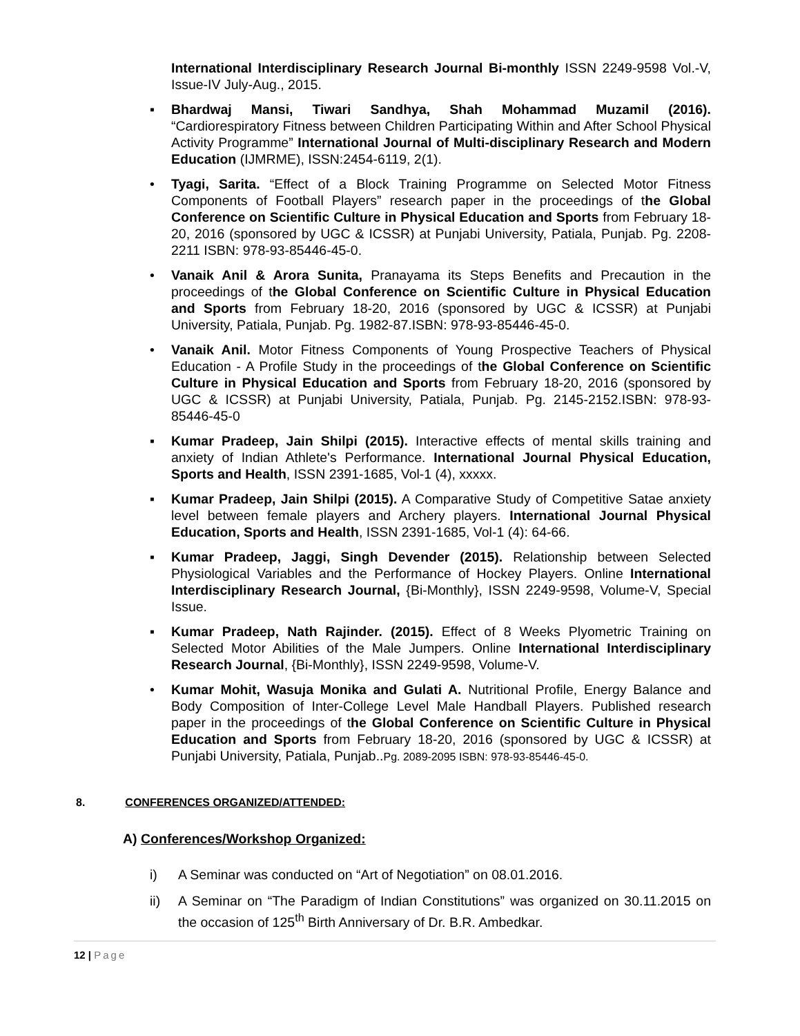International Interdisciplinary Research Journal Bi-monthly ISSN 2249-9598 Vol.-V, Issue-IV July-Aug., 2015.
▪ Bhardwaj Mansi, Tiwari Sandhya, Shah Mohammad Muzamil (2016). “Cardiorespiratory Fitness between Children Participating Within and After School Physical Activity Programme” International Journal of Multi-disciplinary Research and Modern Education (IJMRME), ISSN:2454-6119, 2(1).
• Tyagi, Sarita. “Effect of a Block Training Programme on Selected Motor Fitness Components of Football Players” research paper in the proceedings of the Global Conference on Scientific Culture in Physical Education and Sports from February 18-20, 2016 (sponsored by UGC & ICSSR) at Punjabi University, Patiala, Punjab. Pg. 2208-2211 ISBN: 978-93-85446-45-0.
• Vanaik Anil & Arora Sunita, Pranayama its Steps Benefits and Precaution in the proceedings of the Global Conference on Scientific Culture in Physical Education and Sports from February 18-20, 2016 (sponsored by UGC & ICSSR) at Punjabi University, Patiala, Punjab. Pg. 1982-87.ISBN: 978-93-85446-45-0.
• Vanaik Anil. Motor Fitness Components of Young Prospective Teachers of Physical Education - A Profile Study in the proceedings of the Global Conference on Scientific Culture in Physical Education and Sports from February 18-20, 2016 (sponsored by UGC & ICSSR) at Punjabi University, Patiala, Punjab. Pg. 2145-2152.ISBN: 978-93-85446-45-0
▪ Kumar Pradeep, Jain Shilpi (2015). Interactive effects of mental skills training and anxiety of Indian Athlete's Performance. International Journal Physical Education, Sports and Health, ISSN 2391-1685, Vol-1 (4), xxxxx.
▪ Kumar Pradeep, Jain Shilpi (2015). A Comparative Study of Competitive Satae anxiety level between female players and Archery players. International Journal Physical Education, Sports and Health, ISSN 2391-1685, Vol-1 (4): 64-66.
▪ Kumar Pradeep, Jaggi, Singh Devender (2015). Relationship between Selected Physiological Variables and the Performance of Hockey Players. Online International Interdisciplinary Research Journal, {Bi-Monthly}, ISSN 2249-9598, Volume-V, Special Issue.
▪ Kumar Pradeep, Nath Rajinder. (2015). Effect of 8 Weeks Plyometric Training on Selected Motor Abilities of the Male Jumpers. Online International Interdisciplinary Research Journal, {Bi-Monthly}, ISSN 2249-9598, Volume-V.
• Kumar Mohit, Wasuja Monika and Gulati A. Nutritional Profile, Energy Balance and Body Composition of Inter-College Level Male Handball Players. Published research paper in the proceedings of the Global Conference on Scientific Culture in Physical Education and Sports from February 18-20, 2016 (sponsored by UGC & ICSSR) at Punjabi University, Patiala, Punjab..Pg. 2089-2095 ISBN: 978-93-85446-45-0.
8. CONFERENCES ORGANIZED/ATTENDED:
A) Conferences/Workshop Organized:
i) A Seminar was conducted on “Art of Negotiation” on 08.01.2016.
ii) A Seminar on “The Paradigm of Indian Constitutions” was organized on 30.11.2015 on the occasion of 125<sup>th</sup> Birth Anniversary of Dr. B.R. Ambedkar.
12 | Page